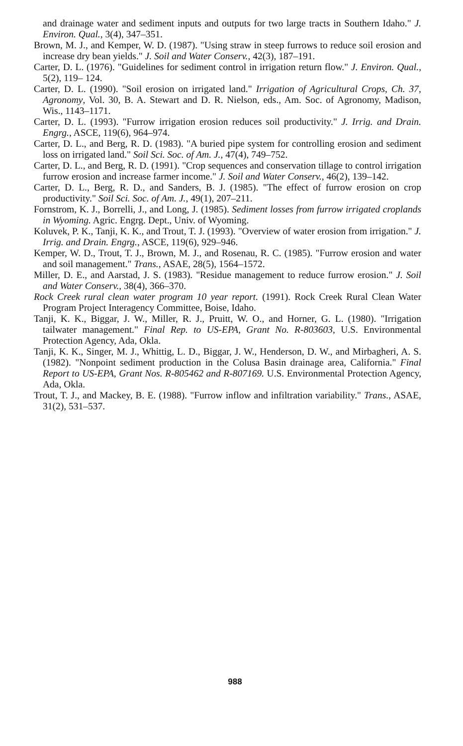and drainage water and sediment inputs and outputs for two large tracts in Southern Idaho." J. Environ. Qual., 3(4), 347–351.
Brown, M. J., and Kemper, W. D. (1987). "Using straw in steep furrows to reduce soil erosion and increase dry bean yields." J. Soil and Water Conserv., 42(3), 187–191.
Carter, D. L. (1976). "Guidelines for sediment control in irrigation return flow." J. Environ. Qual., 5(2), 119– 124.
Carter, D. L. (1990). "Soil erosion on irrigated land." Irrigation of Agricultural Crops, Ch. 37, Agronomy, Vol. 30, B. A. Stewart and D. R. Nielson, eds., Am. Soc. of Agronomy, Madison, Wis., 1143–1171.
Carter, D. L. (1993). "Furrow irrigation erosion reduces soil productivity." J. Irrig. and Drain. Engrg., ASCE, 119(6), 964–974.
Carter, D. L., and Berg, R. D. (1983). "A buried pipe system for controlling erosion and sediment loss on irrigated land." Soil Sci. Soc. of Am. J., 47(4), 749–752.
Carter, D. L., and Berg, R. D. (1991). "Crop sequences and conservation tillage to control irrigation furrow erosion and increase farmer income." J. Soil and Water Conserv., 46(2), 139–142.
Carter, D. L., Berg, R. D., and Sanders, B. J. (1985). "The effect of furrow erosion on crop productivity." Soil Sci. Soc. of Am. J., 49(1), 207–211.
Fornstrom, K. J., Borrelli, J., and Long, J. (1985). Sediment losses from furrow irrigated croplands in Wyoming. Agric. Engrg. Dept., Univ. of Wyoming.
Koluvek, P. K., Tanji, K. K., and Trout, T. J. (1993). "Overview of water erosion from irrigation." J. Irrig. and Drain. Engrg., ASCE, 119(6), 929–946.
Kemper, W. D., Trout, T. J., Brown, M. J., and Rosenau, R. C. (1985). "Furrow erosion and water and soil management." Trans., ASAE, 28(5), 1564–1572.
Miller, D. E., and Aarstad, J. S. (1983). "Residue management to reduce furrow erosion." J. Soil and Water Conserv., 38(4), 366–370.
Rock Creek rural clean water program 10 year report. (1991). Rock Creek Rural Clean Water Program Project Interagency Committee, Boise, Idaho.
Tanji, K. K., Biggar, J. W., Miller, R. J., Pruitt, W. O., and Horner, G. L. (1980). "Irrigation tailwater management." Final Rep. to US-EPA, Grant No. R-803603, U.S. Environmental Protection Agency, Ada, Okla.
Tanji, K. K., Singer, M. J., Whittig, L. D., Biggar, J. W., Henderson, D. W., and Mirbagheri, A. S. (1982). "Nonpoint sediment production in the Colusa Basin drainage area, California." Final Report to US-EPA, Grant Nos. R-805462 and R-807169. U.S. Environmental Protection Agency, Ada, Okla.
Trout, T. J., and Mackey, B. E. (1988). "Furrow inflow and infiltration variability." Trans., ASAE, 31(2), 531–537.
988